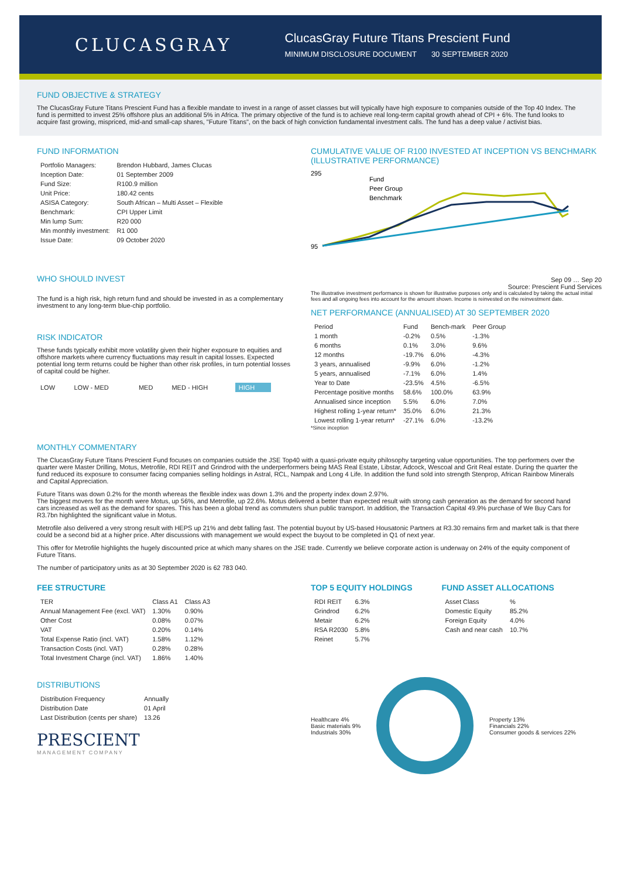CLUCASGRAY
ClucasGray Future Titans Prescient Fund
MINIMUM DISCLOSURE DOCUMENT 30 SEPTEMBER 2020
FUND OBJECTIVE & STRATEGY
The ClucasGray Future Titans Prescient Fund has a flexible mandate to invest in a range of asset classes but will typically have high exposure to companies outside of the Top 40 Index. The fund is permitted to invest 25% offshore plus an additional 5% in Africa. The primary objective of the fund is to achieve real long-term capital growth ahead of CPI + 6%. The fund looks to acquire fast growing, mispriced, mid-and small-cap shares, "Future Titans", on the back of high conviction fundamental investment calls. The fund has a deep value / activist bias.
FUND INFORMATION
| Portfolio Managers: | Brendon Hubbard, James Clucas |
| Inception Date: | 01 September 2009 |
| Fund Size: | R100.9 million |
| Unit Price: | 180.42 cents |
| ASISA Category: | South African – Multi Asset – Flexible |
| Benchmark: | CPI Upper Limit |
| Min lump Sum: | R20 000 |
| Min monthly investment: | R1 000 |
| Issue Date: | 09 October 2020 |
WHO SHOULD INVEST
The fund is a high risk, high return fund and should be invested in as a complementary investment to any long-term blue-chip portfolio.
RISK INDICATOR
These funds typically exhibit more volatility given their higher exposure to equities and offshore markets where currency fluctuations may result in capital losses. Expected potential long term returns could be higher than other risk profiles, in turn potential losses of capital could be higher.
| LOW | LOW - MED | MED | MED - HIGH | HIGH |
CUMULATIVE VALUE OF R100 INVESTED AT INCEPTION VS BENCHMARK (ILLUSTRATIVE PERFORMANCE)
Fund
Peer Group
Benchmark
295
95
Sep 09 … Sep 20
Source: Prescient Fund Services
The illustrative investment performance is shown for illustrative purposes only and is calculated by taking the actual initial fees and all ongoing fees into account for the amount shown. Income is reinvested on the reinvestment date.
NET PERFORMANCE (ANNUALISED) AT 30 SEPTEMBER 2020
| Period | Fund | Bench-mark | Peer Group |
| --- | --- | --- | --- |
| 1 month | -0.2% | 0.5% | -1.3% |
| 6 months | 0.1% | 3.0% | 9.6% |
| 12 months | -19.7% | 6.0% | -4.3% |
| 3 years, annualised | -9.9% | 6.0% | -1.2% |
| 5 years, annualised | -7.1% | 6.0% | 1.4% |
| Year to Date | -23.5% | 4.5% | -6.5% |
| Percentage positive months | 58.6% | 100.0% | 63.9% |
| Annualised since inception | 5.5% | 6.0% | 7.0% |
| Highest rolling 1-year return* | 35.0% | 6.0% | 21.3% |
| Lowest rolling 1-year return* | -27.1% | 6.0% | -13.2% |
*Since inception
MONTHLY COMMENTARY
The ClucasGray Future Titans Prescient Fund focuses on companies outside the JSE Top40 with a quasi-private equity philosophy targeting value opportunities. The top performers over the quarter were Master Drilling, Motus, Metrofile, RDI REIT and Grindrod with the underperformers being MAS Real Estate, Libstar, Adcock, Wescoal and Grit Real estate. During the quarter the fund reduced its exposure to consumer facing companies selling holdings in Astral, RCL, Nampak and Long 4 Life. In addition the fund sold into strength Stenprop, African Rainbow Minerals and Capital Appreciation.
Future Titans was down 0.2% for the month whereas the flexible index was down 1.3% and the property index down 2.97%.
The biggest movers for the month were Motus, up 56%, and Metrofile, up 22.6%. Motus delivered a better than expected result with strong cash generation as the demand for second hand cars increased as well as the demand for spares. This has been a global trend as commuters shun public transport. In addition, the Transaction Capital 49.9% purchase of We Buy Cars for R3.7bn highlighted the significant value in Motus.
Metrofile also delivered a very strong result with HEPS up 21% and debt falling fast. The potential buyout by US-based Housatonic Partners at R3.30 remains firm and market talk is that there could be a second bid at a higher price. After discussions with management we would expect the buyout to be completed in Q1 of next year.
This offer for Metrofile highlights the hugely discounted price at which many shares on the JSE trade. Currently we believe corporate action is underway on 24% of the equity component of Future Titans.
The number of participatory units as at 30 September 2020 is 62 783 040.
FEE STRUCTURE
| TER | Class A1 | Class A3 |
| --- | --- | --- |
| Annual Management Fee (excl. VAT) | 1.30% | 0.90% |
| Other Cost | 0.08% | 0.07% |
| VAT | 0.20% | 0.14% |
| Total Expense Ratio (incl. VAT) | 1.58% | 1.12% |
| Transaction Costs (incl. VAT) | 0.28% | 0.28% |
| Total Investment Charge (incl. VAT) | 1.86% | 1.40% |
DISTRIBUTIONS
| Distribution Frequency | Annually |
| Distribution Date | 01 April |
| Last Distribution (cents per share) | 13.26 |
PRESCIENT
MANAGEMENT COMPANY
TOP 5 EQUITY HOLDINGS
| RDI REIT | 6.3% |
| Grindrod | 6.2% |
| Metair | 6.2% |
| RSA R2030 | 5.8% |
| Reinet | 5.7% |
FUND ASSET ALLOCATIONS
| Asset Class | % |
| --- | --- |
| Domestic Equity | 85.2% |
| Foreign Equity | 4.0% |
| Cash and near cash | 10.7% |
Healthcare 4%
Basic materials 9%
Industrials 30%
Property 13%
Financials 22%
Consumer goods & services 22%